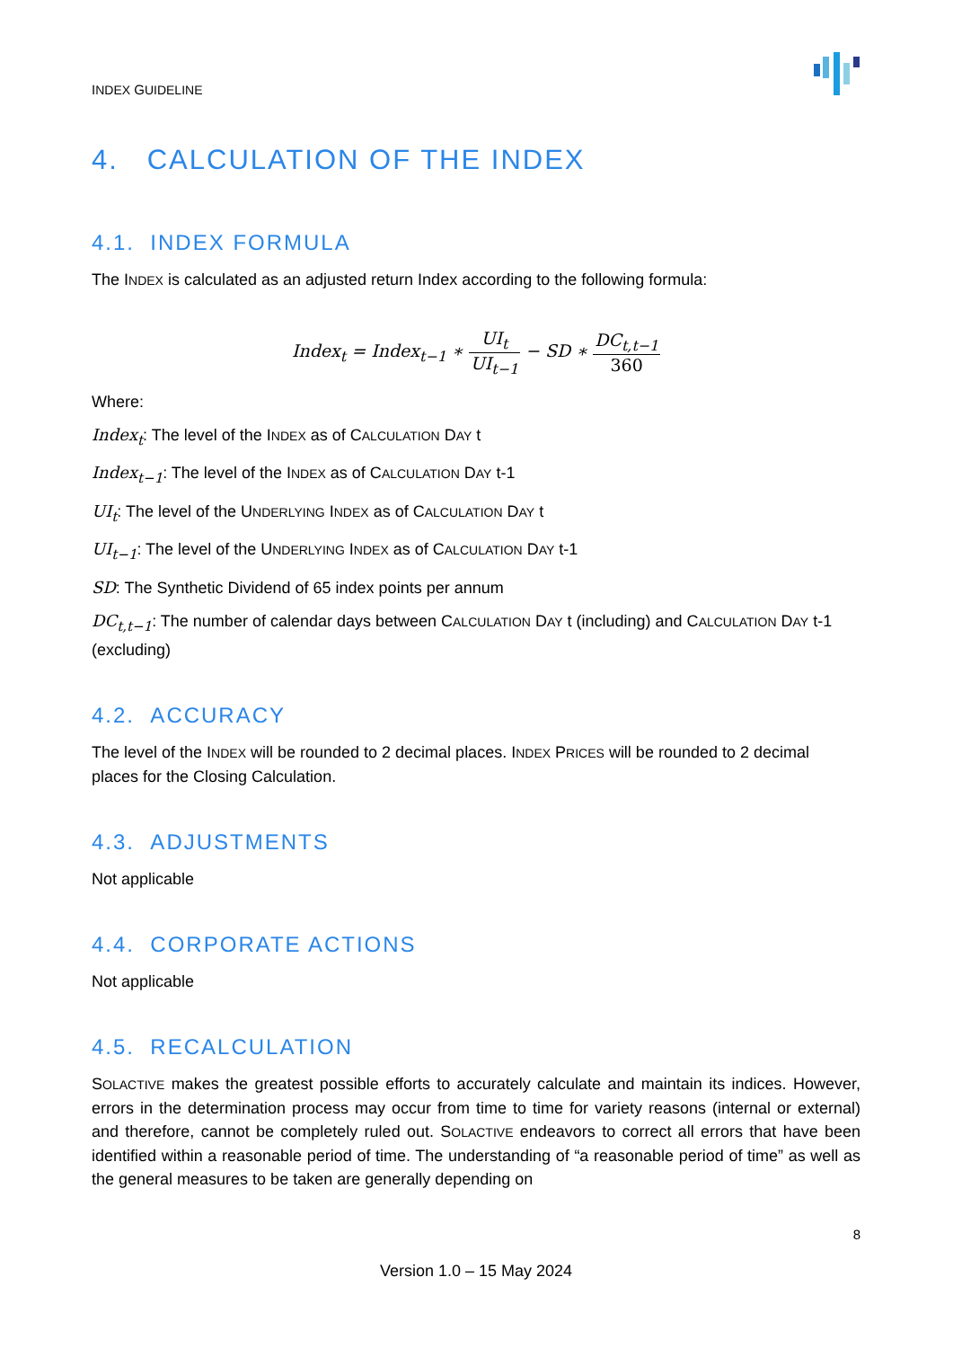INDEX GUIDELINE
4. CALCULATION OF THE INDEX
4.1. INDEX FORMULA
The INDEX is calculated as an adjusted return Index according to the following formula:
Index<sub>t</sub> = Index<sub>t−1</sub> ∗ UI<sub>t</sub> UI<sub>t−1</sub> − SD ∗ DC<sub>t,t−1</sub> 360
Where:
Index<sub>t</sub>: The level of the INDEX as of CALCULATION DAY t
Index<sub>t−1</sub>: The level of the INDEX as of CALCULATION DAY t-1
UI<sub>t</sub>: The level of the UNDERLYING INDEX as of CALCULATION DAY t
UI<sub>t−1</sub>: The level of the UNDERLYING INDEX as of CALCULATION DAY t-1
SD: The Synthetic Dividend of 65 index points per annum
DC<sub>t,t−1</sub>: The number of calendar days between CALCULATION DAY t (including) and CALCULATION DAY t-1 (excluding)
4.2. ACCURACY
The level of the INDEX will be rounded to 2 decimal places. INDEX PRICES will be rounded to 2 decimal places for the Closing Calculation.
4.3. ADJUSTMENTS
Not applicable
4.4. CORPORATE ACTIONS
Not applicable
4.5. RECALCULATION
SOLACTIVE makes the greatest possible efforts to accurately calculate and maintain its indices. However, errors in the determination process may occur from time to time for variety reasons (internal or external) and therefore, cannot be completely ruled out. SOLACTIVE endeavors to correct all errors that have been identified within a reasonable period of time. The understanding of “a reasonable period of time” as well as the general measures to be taken are generally depending on
8
Version 1.0 – 15 May 2024